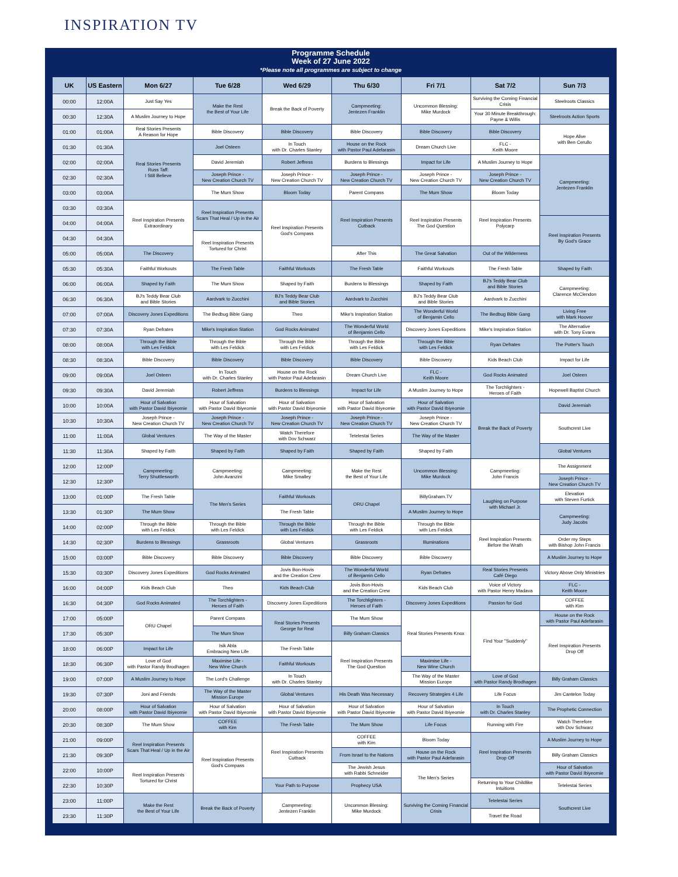INSPIRATION TV
Programme Schedule
Week of 27 June 2022
*Please note all programmes are subject to change
| UK | US Eastern | Mon 6/27 | Tue 6/28 | Wed 6/29 | Thu 6/30 | Fri 7/1 | Sat 7/2 | Sun 7/3 |
| --- | --- | --- | --- | --- | --- | --- | --- | --- |
| 00:00 | 12:00A | Just Say Yes | Make the Rest the Best of Your Life | Break the Back of Poverty | Campmeeting: Jentezen Franklin | Uncommon Blessing: Mike Murdock | Surviving the Coming Financial Crisis | Steelroots Classics |
| 00:30 | 12:30A | A Muslim Journey to Hope | | | | | Your 30 Minute Breakthrough: Payne & Willis | Steelroots Action Sports |
| 01:00 | 01:00A | Real Stories Presents A Reason for Hope | Bible Discovery | Bible Discovery | Bible Discovery | Bible Discovery | Bible Discovery | Hope Alive with Ben Cerullo |
| 01:30 | 01:30A | Real Stories Presents Russ Taff: I Still Believe | Joel Osteen | In Touch with Dr. Charles Stanley | House on the Rock with Pastor Paul Adefarasin | Dream Church Live | FLC - Keith Moore | |
| 02:00 | 02:00A | | David Jeremiah | Robert Jeffress | Burdens to Blessings | Impact for Life | A Muslim Journey to Hope | Campmeeting: Jentezen Franklin |
| 02:30 | 02:30A | | Joseph Prince - New Creation Church TV | Joseph Prince - New Creation Church TV | Joseph Prince - New Creation Church TV | Joseph Prince - New Creation Church TV | Joseph Prince - New Creation Church TV | |
| 03:00 | 03:00A | | The Mum Show | Bloom Today | Parent Compass | The Mum Show | Bloom Today | |
| 03:30 | 03:30A | Reel Inspiration Presents Extraordinary | Reel Inspiration Presents Scars That Heal / Up in the Air | Reel Inspiration Presents God's Compass | Reel Inspiration Presents Cutback | Reel Inspiration Presents The God Question | Reel Inspiration Presents Polycarp | |
| 04:00 | 04:00A | | | | | | | Reel Inspiration Presents By God's Grace |
| 04:30 | 04:30A | | Reel Inspiration Presents Tortured for Christ | | | | | |
| 05:00 | 05:00A | The Discovery | | | After This | The Great Salvation | Out of the Wilderness | |
| 05:30 | 05:30A | Faithful Workouts | The Fresh Table | Faithful Workouts | The Fresh Table | Faithful Workouts | The Fresh Table | Shaped by Faith |
| 06:00 | 06:00A | Shaped by Faith | The Mum Show | Shaped by Faith | Burdens to Blessings | Shaped by Faith | BJ's Teddy Bear Club and Bible Stories | Campmeeting: Clarence McClendon |
| 06:30 | 06:30A | BJ's Teddy Bear Club and Bible Stories | Aardvark to Zucchini | BJ's Teddy Bear Club and Bible Stories | Aardvark to Zucchini | BJ's Teddy Bear Club and Bible Stories | Aardvark to Zucchini | |
| 07:00 | 07:00A | Discovery Jones Expeditions | The Bedbug Bible Gang | Theo | Mike's Inspiration Station | The Wonderful World of Benjamin Cello | The Bedbug Bible Gang | Living Free with Mark Hoover |
| 07:30 | 07:30A | Ryan Defrates | Mike's Inspiration Station | God Rocks Animated | The Wonderful World of Benjamin Cello | Discovery Jones Expeditions | Mike's Inspiration Station | The Alternative with Dr. Tony Evans |
| 08:00 | 08:00A | Through the Bible with Les Feldick | Through the Bible with Les Feldick | Through the Bible with Les Feldick | Through the Bible with Les Feldick | Through the Bible with Les Feldick | Ryan Defrates | The Potter's Touch |
| 08:30 | 08:30A | Bible Discovery | Bible Discovery | Bible Discovery | Bible Discovery | Bible Discovery | Kids Beach Club | Impact for Life |
| 09:00 | 09:00A | Joel Osteen | In Touch with Dr. Charles Stanley | House on the Rock with Pastor Paul Adefarasin | Dream Church Live | FLC - Keith Moore | God Rocks Animated | Joel Osteen |
| 09:30 | 09:30A | David Jeremiah | Robert Jeffress | Burdens to Blessings | Impact for Life | A Muslim Journey to Hope | The Torchlighters - Heroes of Faith | Hopewell Baptist Church |
| 10:00 | 10:00A | Hour of Salvation with Pastor David Ibiyeomie | Hour of Salvation with Pastor David Ibiyeomie | Hour of Salvation with Pastor David Ibiyeomie | Hour of Salvation with Pastor David Ibiyeomie | Hour of Salvation with Pastor David Ibiyeomie | Break the Back of Poverty | David Jeremiah |
| 10:30 | 10:30A | Joseph Prince - New Creation Church TV | Joseph Prince - New Creation Church TV | Joseph Prince - New Creation Church TV | Joseph Prince - New Creation Church TV | Joseph Prince - New Creation Church TV | | Southcrest Live |
| 11:00 | 11:00A | Global Ventures | The Way of the Master | Watch Therefore with Dov Schwarz | Tetelestai Series | The Way of the Master | | |
| 11:30 | 11:30A | Shaped by Faith | Shaped by Faith | Shaped by Faith | Shaped by Faith | Shaped by Faith | | Global Ventures |
| 12:00 | 12:00P | Campmeeting: Terry Shuttlesworth | Campmeeting: John Avanzini | Campmeeting: Mike Smalley | Make the Rest the Best of Your Life | Uncommon Blessing: Mike Murdock | Campmeeting: John Francis | The Assignment |
| 12:30 | 12:30P | | | | | | | Joseph Prince - New Creation Church TV |
| 13:00 | 01:00P | The Fresh Table | The Men's Series | Faithful Workouts | ORU Chapel | BillyGraham.TV | Laughing on Purpose with Michael Jr. | Elevation with Steven Furtick |
| 13:30 | 01:30P | The Mum Show | | The Fresh Table | | A Muslim Journey to Hope | | Campmeeting: Judy Jacobs |
| 14:00 | 02:00P | Through the Bible with Les Feldick | Through the Bible with Les Feldick | Through the Bible with Les Feldick | Through the Bible with Les Feldick | Through the Bible with Les Feldick | Reel Inspiration Presents Before the Wrath | |
| 14:30 | 02:30P | Burdens to Blessings | Grassroots | Global Ventures | Grassroots | Illuminations | | Order my Steps with Bishop John Francis |
| 15:00 | 03:00P | Bible Discovery | Bible Discovery | Bible Discovery | Bible Discovery | Bible Discovery | | A Muslim Journey to Hope |
| 15:30 | 03:30P | Discovery Jones Expeditions | God Rocks Animated | Jovis Bon-Hovis and the Creation Crew | The Wonderful World of Benjamin Cello | Ryan Defrates | Real Stories Presents Café Diego | Victory Above Only Ministries |
| 16:00 | 04:00P | Kids Beach Club | Theo | Kids Beach Club | Jovis Bon-Hovis and the Creation Crew | Kids Beach Club | Voice of Victory with Pastor Henry Madava | FLC - Keith Moore |
| 16:30 | 04:30P | God Rocks Animated | The Torchlighters - Heroes of Faith | Discovery Jones Expeditions | The Torchlighters - Heroes of Faith | Discovery Jones Expeditions | Passion for God | COFFEE with Kim |
| 17:00 | 05:00P | ORU Chapel | Parent Compass | Real Stories Presents George for Real | The Mum Show | Real Stories Presents Knox | Find Your "Suddenly" | House on the Rock with Pastor Paul Adefarasin |
| 17:30 | 05:30P | | The Mum Show | | Billy Graham Classics | | | Reel Inspiration Presents Drop Off |
| 18:00 | 06:00P | Impact for Life | Isik Abla Embracing New Life | The Fresh Table | Reel Inspiration Presents The God Question | | | |
| 18:30 | 06:30P | Love of God with Pastor Randy Brodhagen | Maximise Life - New Wine Church | Faithful Workouts | | Maximise Life - New Wine Church | | |
| 19:00 | 07:00P | A Muslim Journey to Hope | The Lord's Challenge | In Touch with Dr. Charles Stanley | | The Way of the Master Mission Europe | Love of God with Pastor Randy Brodhagen | Billy Graham Classics |
| 19:30 | 07:30P | Joni and Friends | The Way of the Master Mission Europe | Global Ventures | His Death Was Necessary | Recovery Strategies 4 Life | Life Focus | Jim Cantelon Today |
| 20:00 | 08:00P | Hour of Salvation with Pastor David Ibiyeomie | Hour of Salvation with Pastor David Ibiyeomie | Hour of Salvation with Pastor David Ibiyeomie | Hour of Salvation with Pastor David Ibiyeomie | Hour of Salvation with Pastor David Ibiyeomie | In Touch with Dr. Charles Stanley | The Prophetic Connection |
| 20:30 | 08:30P | The Mum Show | COFFEE with Kim | The Fresh Table | The Mum Show | Life Focus | Running with Fire | Watch Therefore with Dov Schwarz |
| 21:00 | 09:00P | Reel Inspiration Presents Scars That Heal / Up in the Air | Reel Inspiration Presents God's Compass | Reel Inspiration Presents Cutback | COFFEE with Kim | Bloom Today | Reel Inspiration Presents Drop Off | A Muslim Journey to Hope |
| 21:30 | 09:30P | | | | From Israel to the Nations | House on the Rock with Pastor Paul Adefarasin | | Billy Graham Classics |
| 22:00 | 10:00P | Reel Inspiration Presents Tortured for Christ | | | The Jewish Jesus with Rabbi Schneider | The Men's Series | | Hour of Salvation with Pastor David Ibiyeomie |
| 22:30 | 10:30P | | | Your Path to Purpose | Prophecy USA | | Returning to Your Childlike Intuitions | Tetelestai Series |
| 23:00 | 11:00P | Make the Rest the Best of Your Life | Break the Back of Poverty | Campmeeting: Jentezen Franklin | Uncommon Blessing: Mike Murdock | Surviving the Coming Financial Crisis | Tetelestai Series | Southcrest Live |
| 23:30 | 11:30P | | | | | | Travel the Road | |